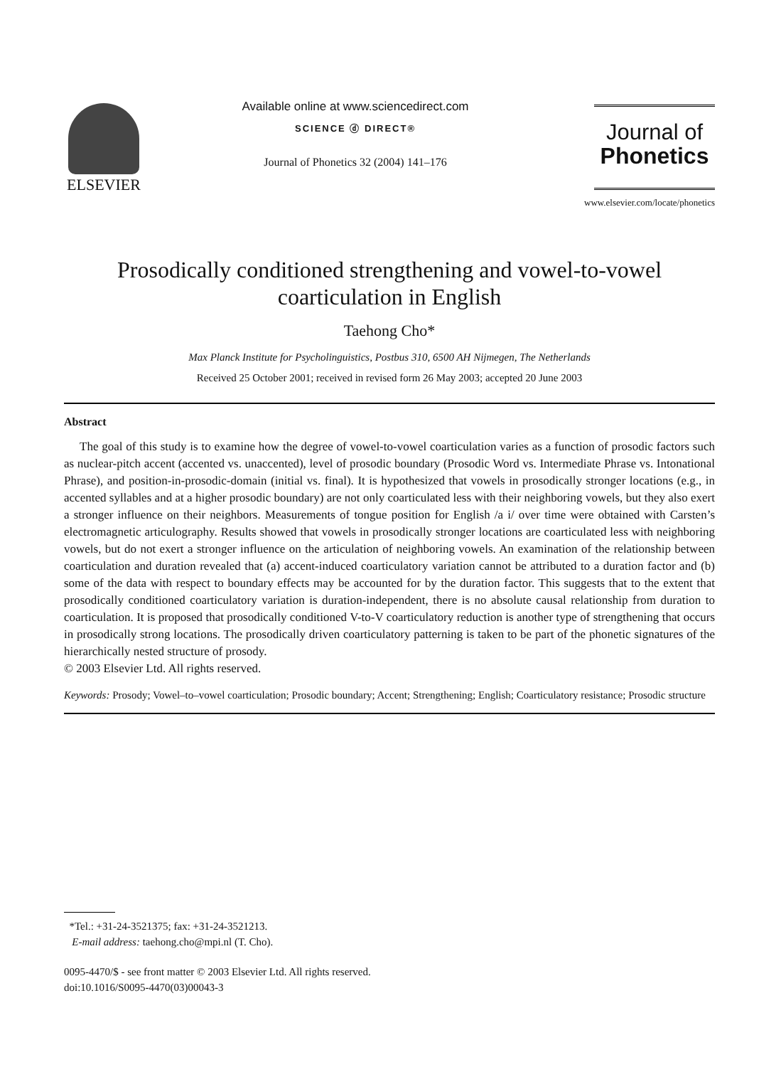ELSEVIER
Available online at www.sciencedirect.com
SCIENCE ⓓ DIRECT®
Journal of Phonetics 32 (2004) 141–176
Journal of
Phonetics
www.elsevier.com/locate/phonetics
Prosodically conditioned strengthening and vowel-to-vowel coarticulation in English
Taehong Cho*
Max Planck Institute for Psycholinguistics, Postbus 310, 6500 AH Nijmegen, The Netherlands
Received 25 October 2001; received in revised form 26 May 2003; accepted 20 June 2003
Abstract
The goal of this study is to examine how the degree of vowel-to-vowel coarticulation varies as a function of prosodic factors such as nuclear-pitch accent (accented vs. unaccented), level of prosodic boundary (Prosodic Word vs. Intermediate Phrase vs. Intonational Phrase), and position-in-prosodic-domain (initial vs. final). It is hypothesized that vowels in prosodically stronger locations (e.g., in accented syllables and at a higher prosodic boundary) are not only coarticulated less with their neighboring vowels, but they also exert a stronger influence on their neighbors. Measurements of tongue position for English /a i/ over time were obtained with Carsten’s electromagnetic articulography. Results showed that vowels in prosodically stronger locations are coarticulated less with neighboring vowels, but do not exert a stronger influence on the articulation of neighboring vowels. An examination of the relationship between coarticulation and duration revealed that (a) accent-induced coarticulatory variation cannot be attributed to a duration factor and (b) some of the data with respect to boundary effects may be accounted for by the duration factor. This suggests that to the extent that prosodically conditioned coarticulatory variation is duration-independent, there is no absolute causal relationship from duration to coarticulation. It is proposed that prosodically conditioned V-to-V coarticulatory reduction is another type of strengthening that occurs in prosodically strong locations. The prosodically driven coarticulatory patterning is taken to be part of the phonetic signatures of the hierarchically nested structure of prosody.
© 2003 Elsevier Ltd. All rights reserved.
Keywords: Prosody; Vowel–to–vowel coarticulation; Prosodic boundary; Accent; Strengthening; English; Coarticulatory resistance; Prosodic structure
*Tel.: +31-24-3521375; fax: +31-24-3521213.
E-mail address: taehong.cho@mpi.nl (T. Cho).
0095-4470/$ - see front matter © 2003 Elsevier Ltd. All rights reserved.
doi:10.1016/S0095-4470(03)00043-3